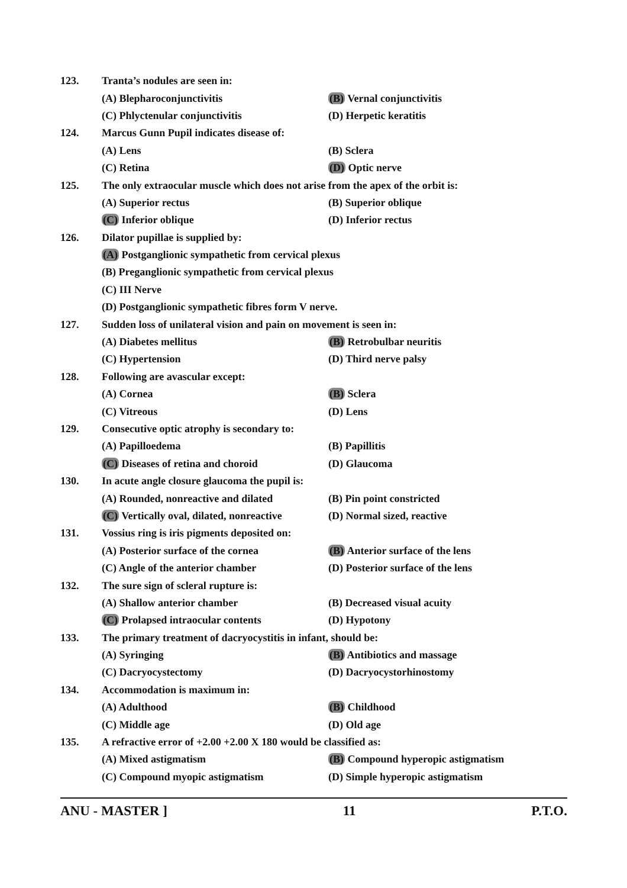123. Tranta’s nodules are seen in:
(A) Blepharoconjunctivitis (B) Vernal conjunctivitis
(C) Phlyctenular conjunctivitis (D) Herpetic keratitis
124. Marcus Gunn Pupil indicates disease of:
(A) Lens (B) Sclera
(C) Retina (D) Optic nerve
125. The only extraocular muscle which does not arise from the apex of the orbit is:
(A) Superior rectus (B) Superior oblique
(C) Inferior oblique (D) Inferior rectus
126. Dilator pupillae is supplied by:
(A) Postganglionic sympathetic from cervical plexus
(B) Preganglionic sympathetic from cervical plexus
(C) III Nerve
(D) Postganglionic sympathetic fibres form V nerve.
127. Sudden loss of unilateral vision and pain on movement is seen in:
(A) Diabetes mellitus (B) Retrobulbar neuritis
(C) Hypertension (D) Third nerve palsy
128. Following are avascular except:
(A) Cornea (B) Sclera
(C) Vitreous (D) Lens
129. Consecutive optic atrophy is secondary to:
(A) Papilloedema (B) Papillitis
(C) Diseases of retina and choroid (D) Glaucoma
130. In acute angle closure glaucoma the pupil is:
(A) Rounded, nonreactive and dilated (B) Pin point constricted
(C) Vertically oval, dilated, nonreactive (D) Normal sized, reactive
131. Vossius ring is iris pigments deposited on:
(A) Posterior surface of the cornea (B) Anterior surface of the lens
(C) Angle of the anterior chamber (D) Posterior surface of the lens
132. The sure sign of scleral rupture is:
(A) Shallow anterior chamber (B) Decreased visual acuity
(C) Prolapsed intraocular contents (D) Hypotony
133. The primary treatment of dacryocystitis in infant, should be:
(A) Syringing (B) Antibiotics and massage
(C) Dacryocystectomy (D) Dacryocystorhinostomy
134. Accommodation is maximum in:
(A) Adulthood (B) Childhood
(C) Middle age (D) Old age
135. A refractive error of +2.00 +2.00 X 180 would be classified as:
(A) Mixed astigmatism (B) Compound hyperopic astigmatism
(C) Compound myopic astigmatism (D) Simple hyperopic astigmatism
ANU - MASTER ] 11 P.T.O.